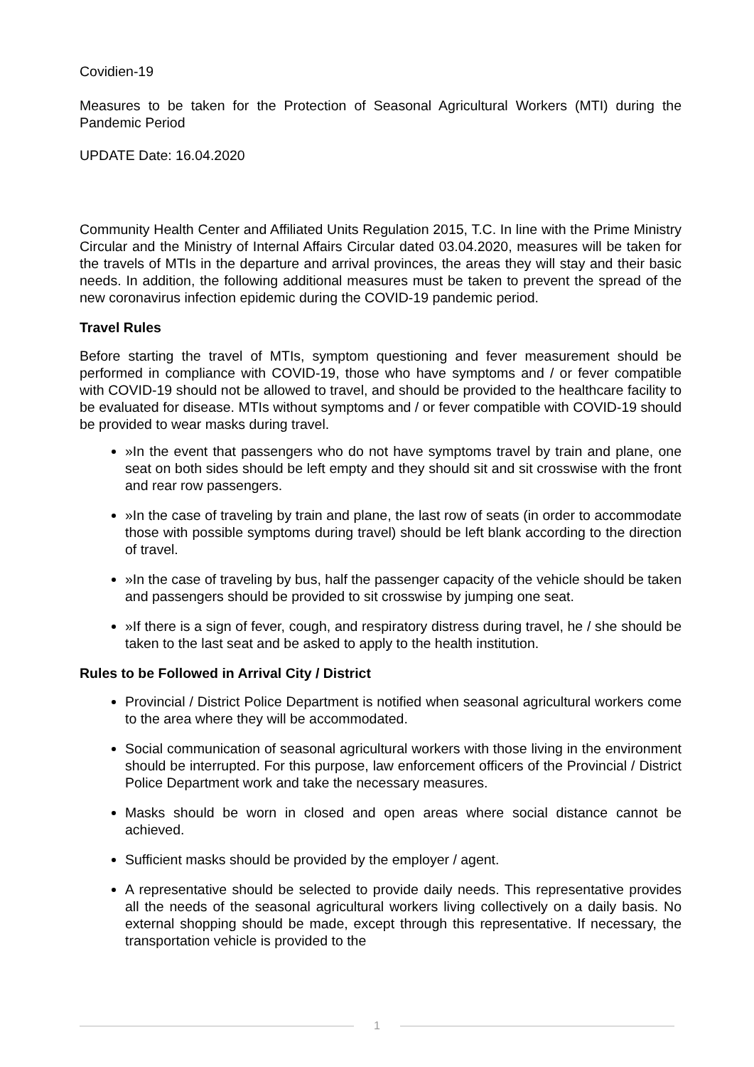Covidien-19
Measures to be taken for the Protection of Seasonal Agricultural Workers (MTI) during the Pandemic Period
UPDATE Date: 16.04.2020
Community Health Center and Affiliated Units Regulation 2015, T.C. In line with the Prime Ministry Circular and the Ministry of Internal Affairs Circular dated 03.04.2020, measures will be taken for the travels of MTIs in the departure and arrival provinces, the areas they will stay and their basic needs. In addition, the following additional measures must be taken to prevent the spread of the new coronavirus infection epidemic during the COVID-19 pandemic period.
Travel Rules
Before starting the travel of MTIs, symptom questioning and fever measurement should be performed in compliance with COVID-19, those who have symptoms and / or fever compatible with COVID-19 should not be allowed to travel, and should be provided to the healthcare facility to be evaluated for disease. MTIs without symptoms and / or fever compatible with COVID-19 should be provided to wear masks during travel.
»In the event that passengers who do not have symptoms travel by train and plane, one seat on both sides should be left empty and they should sit and sit crosswise with the front and rear row passengers.
»In the case of traveling by train and plane, the last row of seats (in order to accommodate those with possible symptoms during travel) should be left blank according to the direction of travel.
»In the case of traveling by bus, half the passenger capacity of the vehicle should be taken and passengers should be provided to sit crosswise by jumping one seat.
»If there is a sign of fever, cough, and respiratory distress during travel, he / she should be taken to the last seat and be asked to apply to the health institution.
Rules to be Followed in Arrival City / District
Provincial / District Police Department is notified when seasonal agricultural workers come to the area where they will be accommodated.
Social communication of seasonal agricultural workers with those living in the environment should be interrupted. For this purpose, law enforcement officers of the Provincial / District Police Department work and take the necessary measures.
Masks should be worn in closed and open areas where social distance cannot be achieved.
Sufficient masks should be provided by the employer / agent.
A representative should be selected to provide daily needs. This representative provides all the needs of the seasonal agricultural workers living collectively on a daily basis. No external shopping should be made, except through this representative. If necessary, the transportation vehicle is provided to the
1